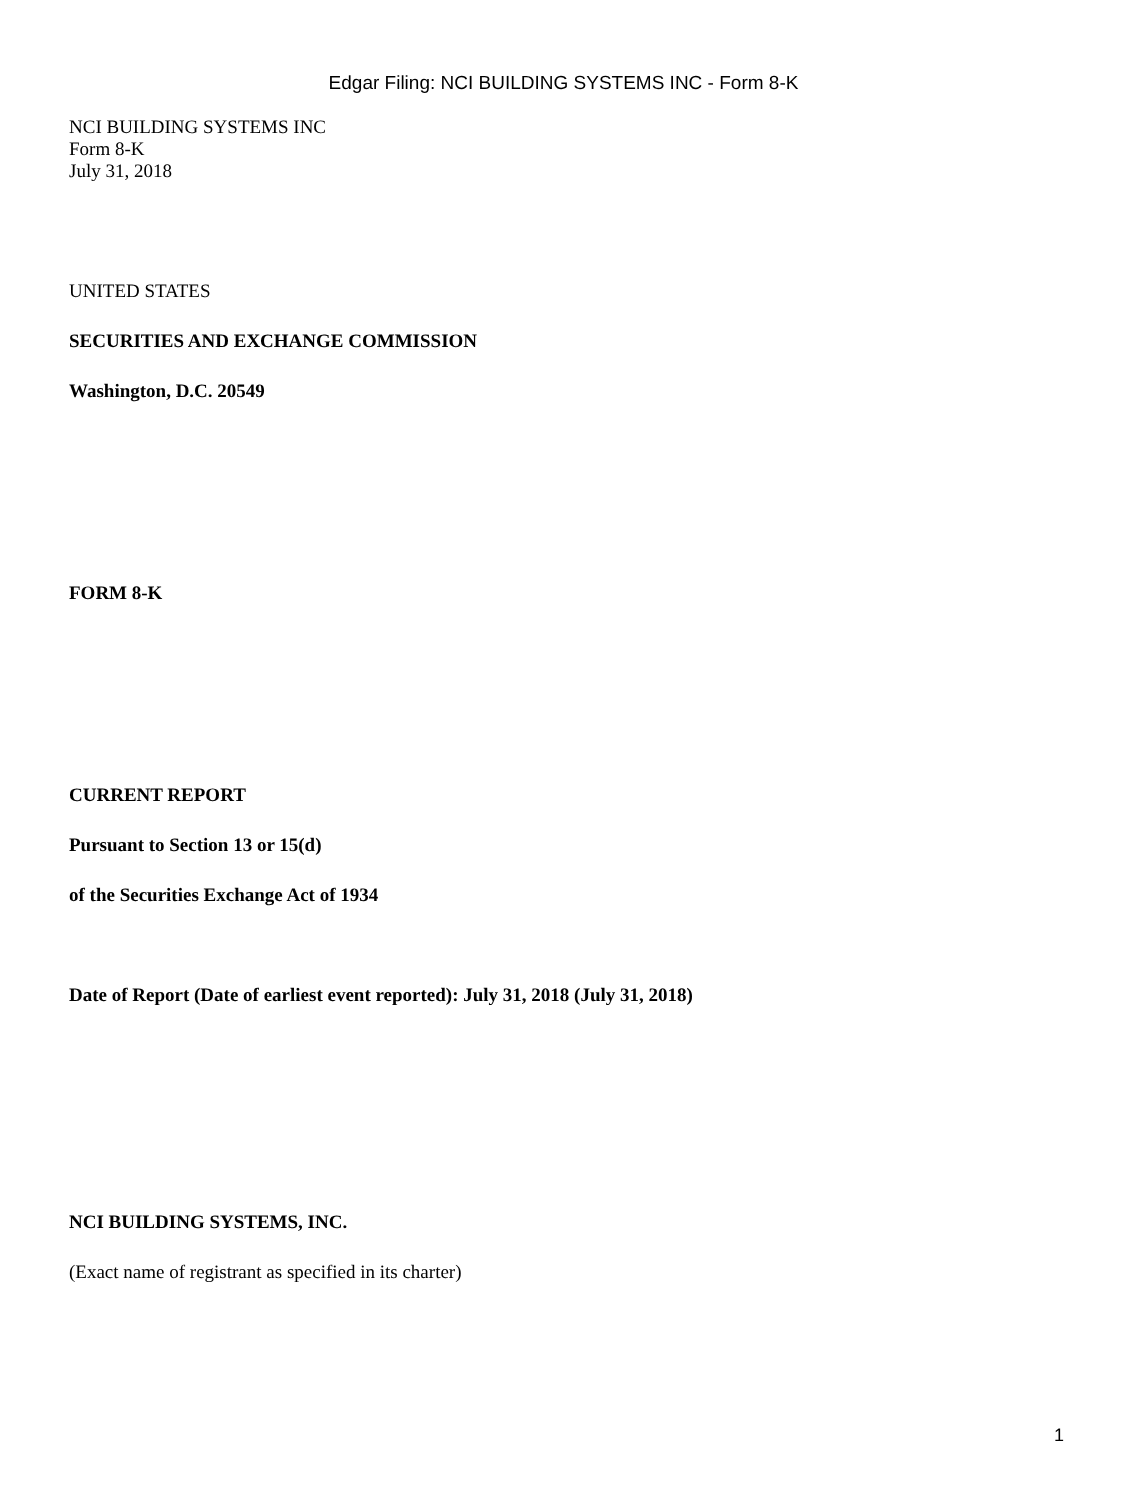Edgar Filing: NCI BUILDING SYSTEMS INC - Form 8-K
NCI BUILDING SYSTEMS INC
Form 8-K
July 31, 2018
UNITED STATES
SECURITIES AND EXCHANGE COMMISSION
Washington, D.C. 20549
FORM 8-K
CURRENT REPORT
Pursuant to Section 13 or 15(d)
of the Securities Exchange Act of 1934
Date of Report (Date of earliest event reported): July 31, 2018 (July 31, 2018)
NCI BUILDING SYSTEMS, INC.
(Exact name of registrant as specified in its charter)
1